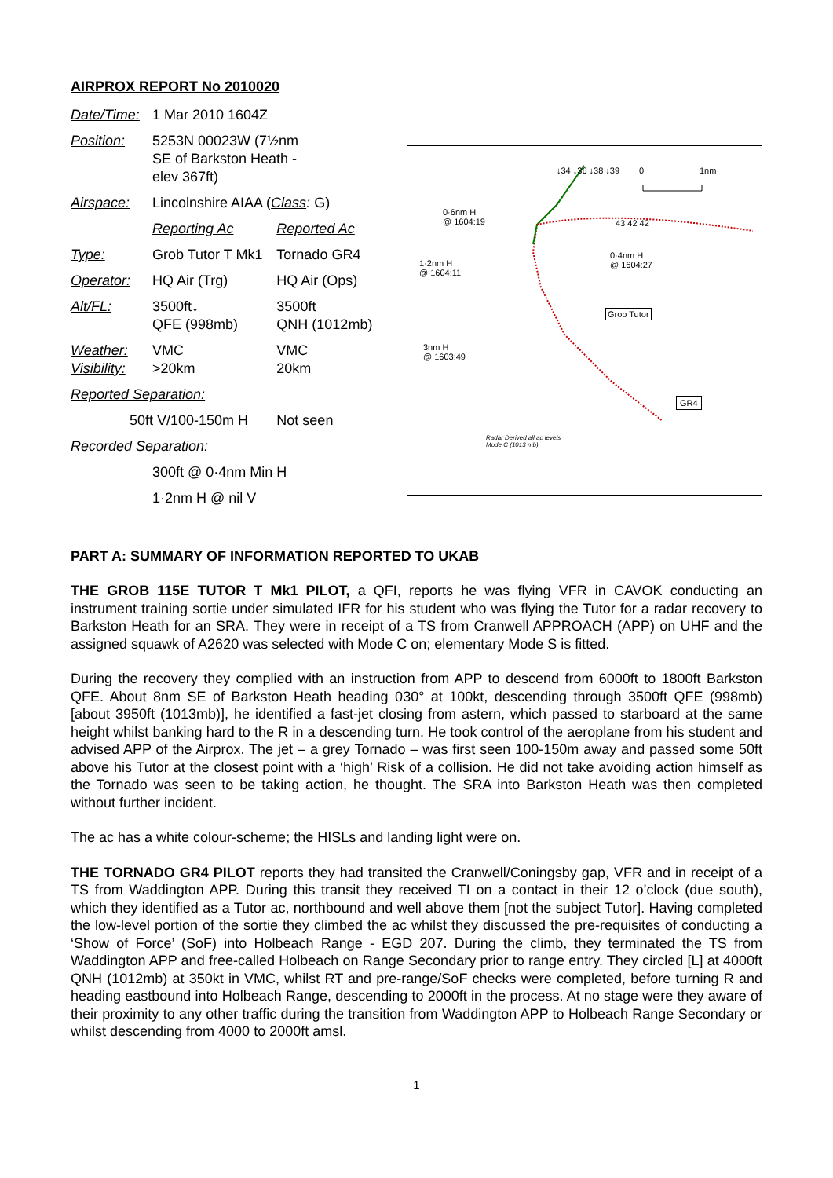AIRPROX REPORT No 2010020
| Date/Time: | 1 Mar 2010 1604Z | |
| Position: | 5253N 00023W (7½nm SE of Barkston Heath - elev 367ft) | |
| Airspace: | Lincolnshire AIAA ( Class : G) | |
| | Reporting Ac | Reported Ac |
| Type: | Grob Tutor T Mk1 | Tornado GR4 |
| Operator: | HQ Air (Trg) | HQ Air (Ops) |
| Alt/FL: | 3500ft↓ QFE (998mb) | 3500ft QNH (1012mb) |
| Weather: Visibility: | VMC >20km | VMC 20km |
| Reported Separation: | | |
| 50ft V/100-150m H | | Not seen |
| Recorded Separation: | | |
| | 300ft @ 0·4nm Min H | |
| | 1·2nm H @ nil V | |
↓34 ↓36 ↓38 ↓39 0 1nm
0·6nm H
@ 1604:19
43 42 42
1·2nm H
@ 1604:11
0·4nm H
@ 1604:27
Grob Tutor
3nm H
@ 1603:49
GR4
Radar Derived all ac levels
Mode C (1013 mb)
PART A: SUMMARY OF INFORMATION REPORTED TO UKAB
THE GROB 115E TUTOR T Mk1 PILOT, a QFI, reports he was flying VFR in CAVOK conducting an instrument training sortie under simulated IFR for his student who was flying the Tutor for a radar recovery to Barkston Heath for an SRA. They were in receipt of a TS from Cranwell APPROACH (APP) on UHF and the assigned squawk of A2620 was selected with Mode C on; elementary Mode S is fitted.
During the recovery they complied with an instruction from APP to descend from 6000ft to 1800ft Barkston QFE. About 8nm SE of Barkston Heath heading 030° at 100kt, descending through 3500ft QFE (998mb) [about 3950ft (1013mb)], he identified a fast-jet closing from astern, which passed to starboard at the same height whilst banking hard to the R in a descending turn. He took control of the aeroplane from his student and advised APP of the Airprox. The jet – a grey Tornado – was first seen 100-150m away and passed some 50ft above his Tutor at the closest point with a ‘high’ Risk of a collision. He did not take avoiding action himself as the Tornado was seen to be taking action, he thought. The SRA into Barkston Heath was then completed without further incident.
The ac has a white colour-scheme; the HISLs and landing light were on.
THE TORNADO GR4 PILOT reports they had transited the Cranwell/Coningsby gap, VFR and in receipt of a TS from Waddington APP. During this transit they received TI on a contact in their 12 o’clock (due south), which they identified as a Tutor ac, northbound and well above them [not the subject Tutor]. Having completed the low-level portion of the sortie they climbed the ac whilst they discussed the pre-requisites of conducting a ‘Show of Force’ (SoF) into Holbeach Range - EGD 207. During the climb, they terminated the TS from Waddington APP and free-called Holbeach on Range Secondary prior to range entry. They circled [L] at 4000ft QNH (1012mb) at 350kt in VMC, whilst RT and pre-range/SoF checks were completed, before turning R and heading eastbound into Holbeach Range, descending to 2000ft in the process. At no stage were they aware of their proximity to any other traffic during the transition from Waddington APP to Holbeach Range Secondary or whilst descending from 4000 to 2000ft amsl.
1